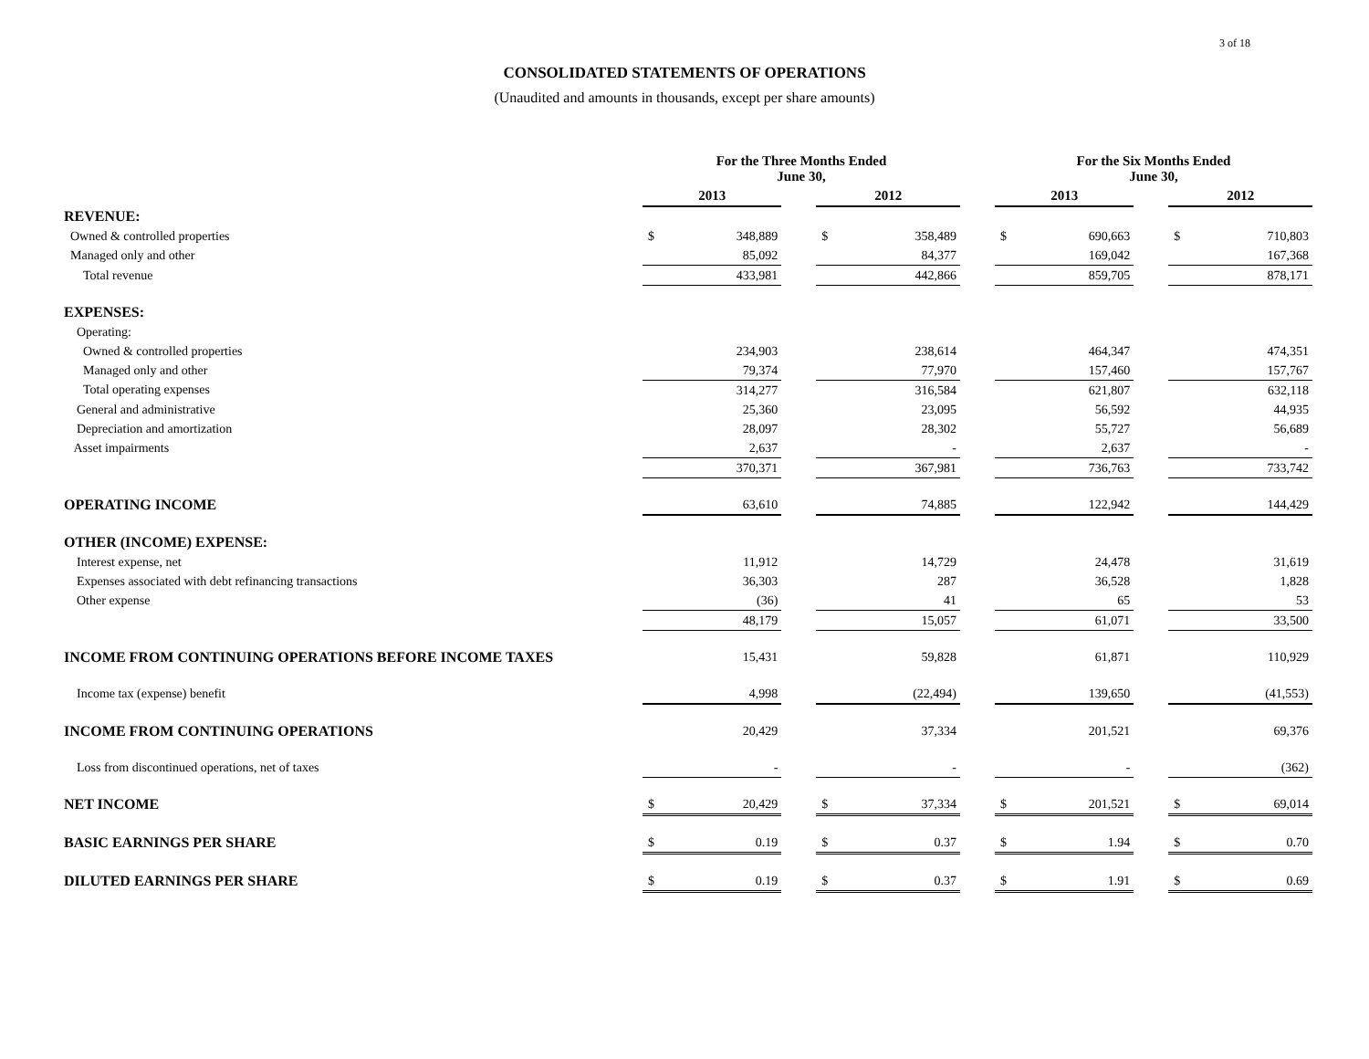3 of 18
CONSOLIDATED STATEMENTS OF OPERATIONS
(Unaudited and amounts in thousands, except per share amounts)
| | For the Three Months Ended June 30, | | | | | | For the Six Months Ended June 30, | | | | |
| --- | --- | --- | --- | --- | --- | --- | --- | --- | --- | --- | --- |
| | 2013 | | | 2012 | | | 2013 | | | 2012 | |
| REVENUE: | | | | | | | | | | | |
| Owned & controlled properties | $ | 348,889 | | $ | 358,489 | | $ | 690,663 | | $ | 710,803 |
| Managed only and other | | 85,092 | | | 84,377 | | | 169,042 | | | 167,368 |
| Total revenue | | 433,981 | | | 442,866 | | | 859,705 | | | 878,171 |
| EXPENSES: | | | | | | | | | | | |
| Operating: | | | | | | | | | | | |
| Owned & controlled properties | | 234,903 | | | 238,614 | | | 464,347 | | | 474,351 |
| Managed only and other | | 79,374 | | | 77,970 | | | 157,460 | | | 157,767 |
| Total operating expenses | | 314,277 | | | 316,584 | | | 621,807 | | | 632,118 |
| General and administrative | | 25,360 | | | 23,095 | | | 56,592 | | | 44,935 |
| Depreciation and amortization | | 28,097 | | | 28,302 | | | 55,727 | | | 56,689 |
| Asset impairments | | 2,637 | | | - | | | 2,637 | | | - |
| | | 370,371 | | | 367,981 | | | 736,763 | | | 733,742 |
| OPERATING INCOME | | 63,610 | | | 74,885 | | | 122,942 | | | 144,429 |
| OTHER (INCOME) EXPENSE: | | | | | | | | | | | |
| Interest expense, net | | 11,912 | | | 14,729 | | | 24,478 | | | 31,619 |
| Expenses associated with debt refinancing transactions | | 36,303 | | | 287 | | | 36,528 | | | 1,828 |
| Other expense | | (36) | | | 41 | | | 65 | | | 53 |
| | | 48,179 | | | 15,057 | | | 61,071 | | | 33,500 |
| INCOME FROM CONTINUING OPERATIONS BEFORE INCOME TAXES | | 15,431 | | | 59,828 | | | 61,871 | | | 110,929 |
| Income tax (expense) benefit | | 4,998 | | | (22,494) | | | 139,650 | | | (41,553) |
| INCOME FROM CONTINUING OPERATIONS | | 20,429 | | | 37,334 | | | 201,521 | | | 69,376 |
| Loss from discontinued operations, net of taxes | | - | | | - | | | - | | | (362) |
| NET INCOME | $ | 20,429 | | $ | 37,334 | | $ | 201,521 | | $ | 69,014 |
| BASIC EARNINGS PER SHARE | $ | 0.19 | | $ | 0.37 | | $ | 1.94 | | $ | 0.70 |
| DILUTED EARNINGS PER SHARE | $ | 0.19 | | $ | 0.37 | | $ | 1.91 | | $ | 0.69 |